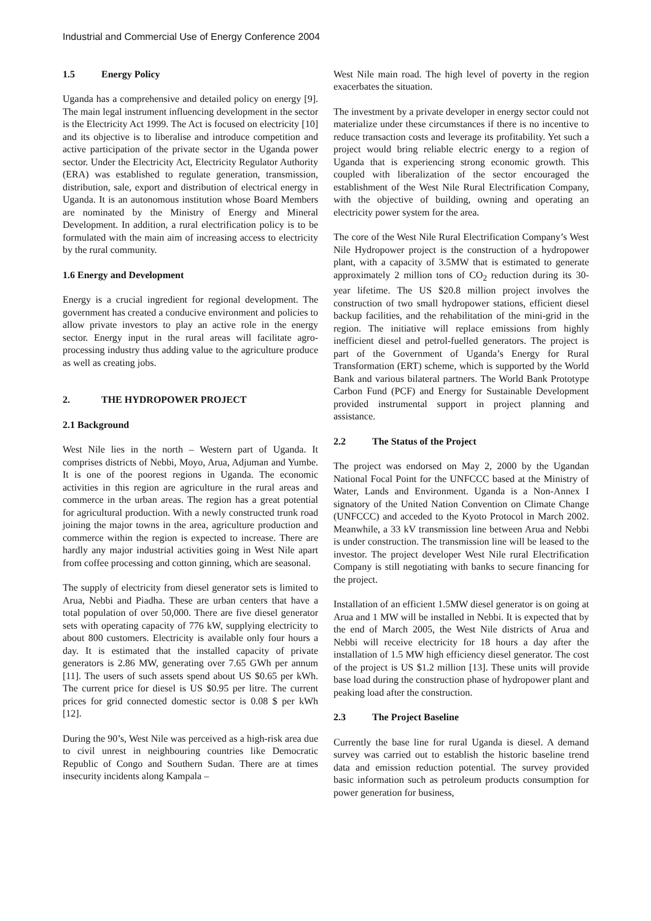Industrial and Commercial Use of Energy Conference 2004
1.5 Energy Policy
Uganda has a comprehensive and detailed policy on energy [9]. The main legal instrument influencing development in the sector is the Electricity Act 1999. The Act is focused on electricity [10] and its objective is to liberalise and introduce competition and active participation of the private sector in the Uganda power sector. Under the Electricity Act, Electricity Regulator Authority (ERA) was established to regulate generation, transmission, distribution, sale, export and distribution of electrical energy in Uganda. It is an autonomous institution whose Board Members are nominated by the Ministry of Energy and Mineral Development. In addition, a rural electrification policy is to be formulated with the main aim of increasing access to electricity by the rural community.
1.6 Energy and Development
Energy is a crucial ingredient for regional development. The government has created a conducive environment and policies to allow private investors to play an active role in the energy sector. Energy input in the rural areas will facilitate agro-processing industry thus adding value to the agriculture produce as well as creating jobs.
2. THE HYDROPOWER PROJECT
2.1 Background
West Nile lies in the north – Western part of Uganda. It comprises districts of Nebbi, Moyo, Arua, Adjuman and Yumbe. It is one of the poorest regions in Uganda. The economic activities in this region are agriculture in the rural areas and commerce in the urban areas. The region has a great potential for agricultural production. With a newly constructed trunk road joining the major towns in the area, agriculture production and commerce within the region is expected to increase. There are hardly any major industrial activities going in West Nile apart from coffee processing and cotton ginning, which are seasonal.
The supply of electricity from diesel generator sets is limited to Arua, Nebbi and Piadha. These are urban centers that have a total population of over 50,000. There are five diesel generator sets with operating capacity of 776 kW, supplying electricity to about 800 customers. Electricity is available only four hours a day. It is estimated that the installed capacity of private generators is 2.86 MW, generating over 7.65 GWh per annum [11]. The users of such assets spend about US $0.65 per kWh. The current price for diesel is US $0.95 per litre. The current prices for grid connected domestic sector is 0.08 $ per kWh [12].
During the 90’s, West Nile was perceived as a high-risk area due to civil unrest in neighbouring countries like Democratic Republic of Congo and Southern Sudan. There are at times insecurity incidents along Kampala –
West Nile main road. The high level of poverty in the region exacerbates the situation.
The investment by a private developer in energy sector could not materialize under these circumstances if there is no incentive to reduce transaction costs and leverage its profitability. Yet such a project would bring reliable electric energy to a region of Uganda that is experiencing strong economic growth. This coupled with liberalization of the sector encouraged the establishment of the West Nile Rural Electrification Company, with the objective of building, owning and operating an electricity power system for the area.
The core of the West Nile Rural Electrification Company’s West Nile Hydropower project is the construction of a hydropower plant, with a capacity of 3.5MW that is estimated to generate approximately 2 million tons of CO<sub>2</sub> reduction during its 30-year lifetime. The US $20.8 million project involves the construction of two small hydropower stations, efficient diesel backup facilities, and the rehabilitation of the mini-grid in the region. The initiative will replace emissions from highly inefficient diesel and petrol-fuelled generators. The project is part of the Government of Uganda’s Energy for Rural Transformation (ERT) scheme, which is supported by the World Bank and various bilateral partners. The World Bank Prototype Carbon Fund (PCF) and Energy for Sustainable Development provided instrumental support in project planning and assistance.
2.2 The Status of the Project
The project was endorsed on May 2, 2000 by the Ugandan National Focal Point for the UNFCCC based at the Ministry of Water, Lands and Environment. Uganda is a Non-Annex I signatory of the United Nation Convention on Climate Change (UNFCCC) and acceded to the Kyoto Protocol in March 2002. Meanwhile, a 33 kV transmission line between Arua and Nebbi is under construction. The transmission line will be leased to the investor. The project developer West Nile rural Electrification Company is still negotiating with banks to secure financing for the project.
Installation of an efficient 1.5MW diesel generator is on going at Arua and 1 MW will be installed in Nebbi. It is expected that by the end of March 2005, the West Nile districts of Arua and Nebbi will receive electricity for 18 hours a day after the installation of 1.5 MW high efficiency diesel generator. The cost of the project is US $1.2 million [13]. These units will provide base load during the construction phase of hydropower plant and peaking load after the construction.
2.3 The Project Baseline
Currently the base line for rural Uganda is diesel. A demand survey was carried out to establish the historic baseline trend data and emission reduction potential. The survey provided basic information such as petroleum products consumption for power generation for business,